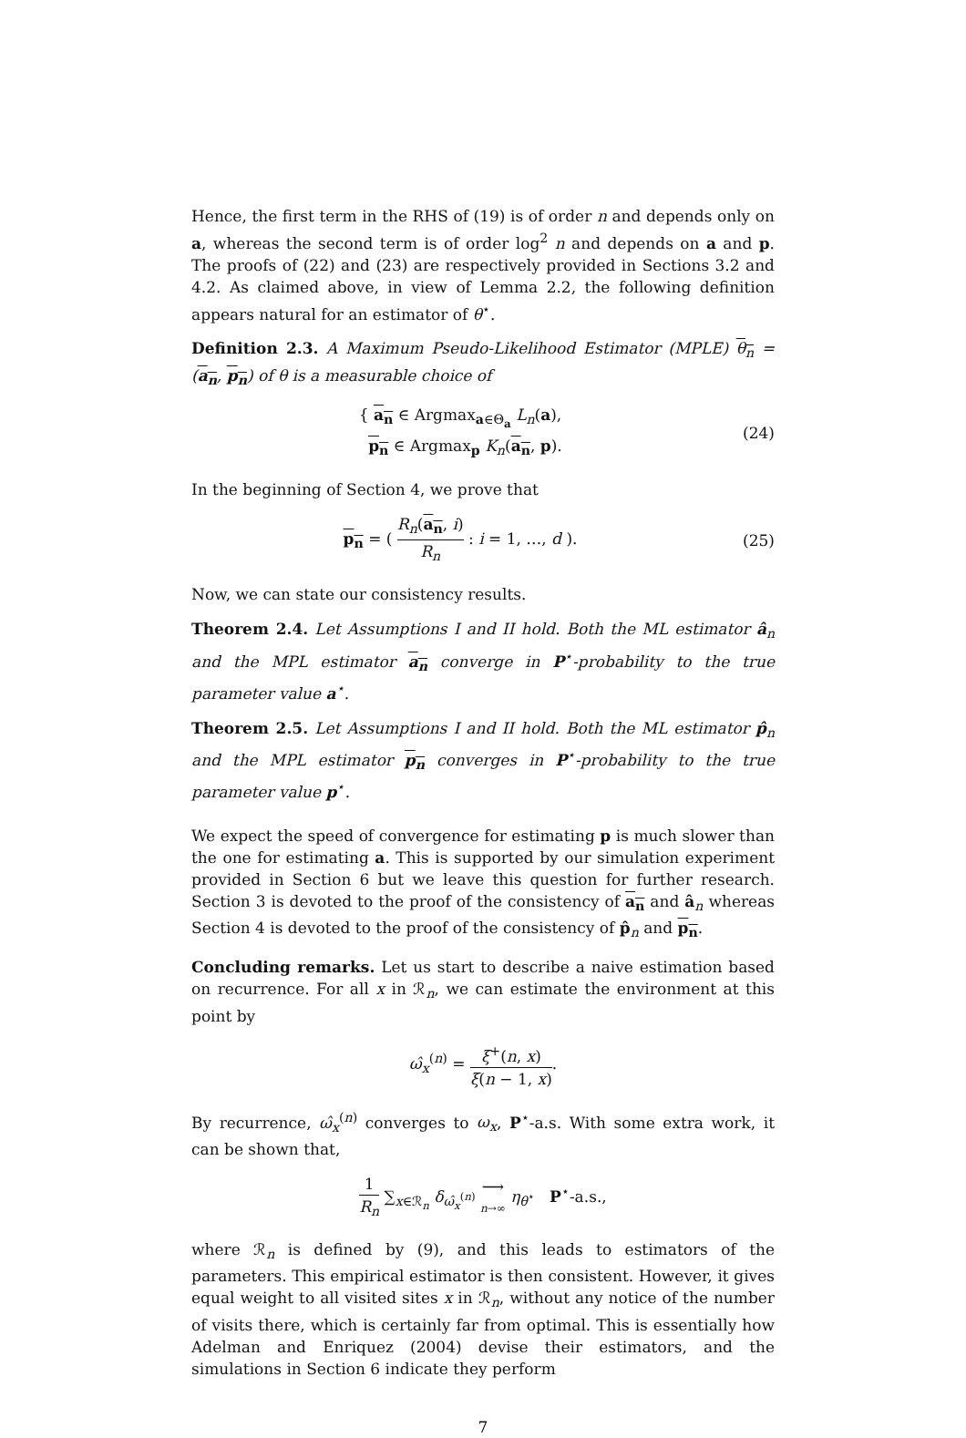Hence, the first term in the RHS of (19) is of order n and depends only on a, whereas the second term is of order log<sup>2</sup> n and depends on a and p. The proofs of (22) and (23) are respectively provided in Sections 3.2 and 4.2. As claimed above, in view of Lemma 2.2, the following definition appears natural for an estimator of θ<sup>⋆</sup>.
Definition 2.3. A Maximum Pseudo-Likelihood Estimator (MPLE) θ<sub>n</sub> = (a<sub>n</sub>, p<sub>n</sub>) of θ is a measurable choice of
{ a<sub>n</sub> ∈ Argmax<sub>a∈Θ<sub>a</sub></sub> L<sub>n</sub>(a),
p<sub>n</sub> ∈ Argmax<sub>p</sub> K<sub>n</sub>(a<sub>n</sub>, p).
(24)
In the beginning of Section 4, we prove that
p<sub>n</sub> = ( R<sub>n</sub>(a<sub>n</sub>, i) R<sub>n</sub> : i = 1, …, d ).
(25)
Now, we can state our consistency results.
Theorem 2.4. Let Assumptions I and II hold. Both the ML estimator â<sub>n</sub> and the MPL estimator a<sub>n</sub> converge in P<sup>⋆</sup>-probability to the true parameter value a<sup>⋆</sup>.
Theorem 2.5. Let Assumptions I and II hold. Both the ML estimator p̂<sub>n</sub> and the MPL estimator p<sub>n</sub> converges in P<sup>⋆</sup>-probability to the true parameter value p<sup>⋆</sup>.
We expect the speed of convergence for estimating p is much slower than the one for estimating a. This is supported by our simulation experiment provided in Section 6 but we leave this question for further research. Section 3 is devoted to the proof of the consistency of a<sub>n</sub> and â<sub>n</sub> whereas Section 4 is devoted to the proof of the consistency of p̂<sub>n</sub> and p<sub>n</sub>.
Concluding remarks. Let us start to describe a naive estimation based on recurrence. For all x in ℛ<sub>n</sub>, we can estimate the environment at this point by
ω̂<sub>x</sub><sup>(n)</sup> = ξ<sup>+</sup>(n, x) ξ(n − 1, x).
By recurrence, ω̂<sub>x</sub><sup>(n)</sup> converges to ω<sub>x</sub>, P<sup>⋆</sup>-a.s. With some extra work, it can be shown that,
1 R<sub>n</sub> ∑<sub>x∈ℛ<sub>n</sub></sub> δ<sub>ω̂<sub>x</sub><sup>(n)</sup></sub> ⟶ n→∞ η<sub>θ<sup>⋆</sup></sub> P<sup>⋆</sup>-a.s.,
where ℛ<sub>n</sub> is defined by (9), and this leads to estimators of the parameters. This empirical estimator is then consistent. However, it gives equal weight to all visited sites x in ℛ<sub>n</sub>, without any notice of the number of visits there, which is certainly far from optimal. This is essentially how Adelman and Enriquez (2004) devise their estimators, and the simulations in Section 6 indicate they perform
7